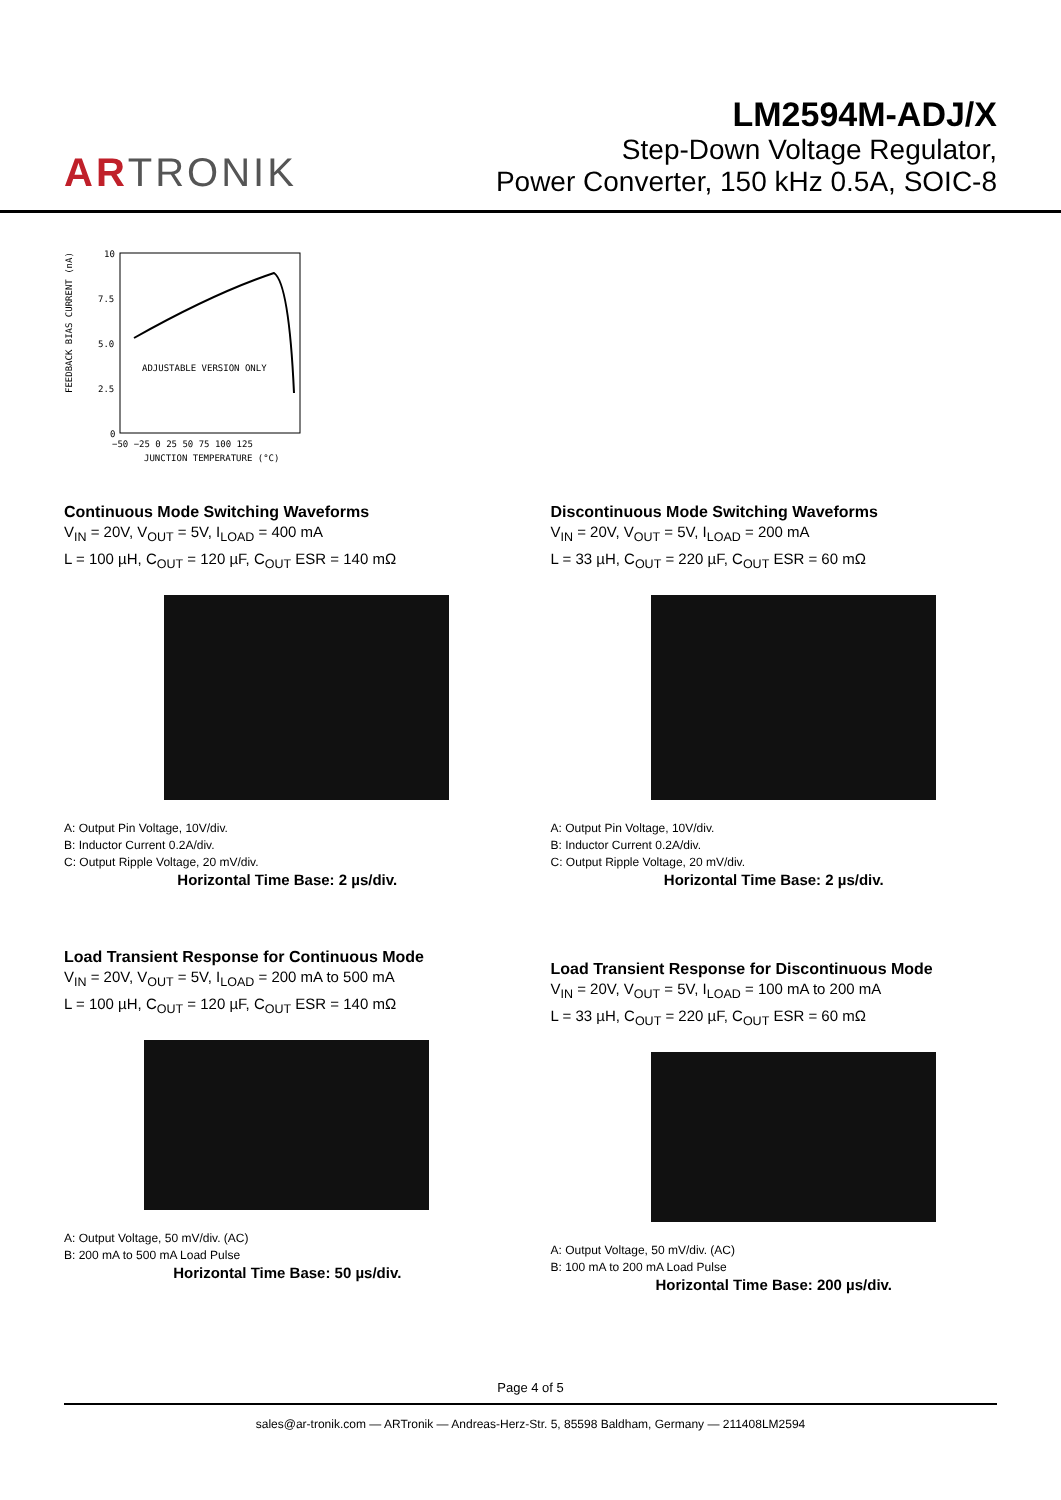ARTRONIK
LM2594M-ADJ/X
Step-Down Voltage Regulator,
Power Converter, 150 kHz 0.5A, SOIC-8
10
7.5
5.0
2.5
0
ADJUSTABLE VERSION ONLY
−50 −25 0 25 50 75 100 125
JUNCTION TEMPERATURE (°C)
FEEDBACK BIAS CURRENT (nA)
Continuous Mode Switching Waveforms
V<sub>IN</sub> = 20V, V<sub>OUT</sub> = 5V, I<sub>LOAD</sub> = 400 mA
L = 100 µH, C<sub>OUT</sub> = 120 µF, C<sub>OUT</sub> ESR = 140 mΩ
A: Output Pin Voltage, 10V/div.
B: Inductor Current 0.2A/div.
C: Output Ripple Voltage, 20 mV/div.
Horizontal Time Base: 2 µs/div.
Discontinuous Mode Switching Waveforms
V<sub>IN</sub> = 20V, V<sub>OUT</sub> = 5V, I<sub>LOAD</sub> = 200 mA
L = 33 µH, C<sub>OUT</sub> = 220 µF, C<sub>OUT</sub> ESR = 60 mΩ
A: Output Pin Voltage, 10V/div.
B: Inductor Current 0.2A/div.
C: Output Ripple Voltage, 20 mV/div.
Horizontal Time Base: 2 µs/div.
Load Transient Response for Continuous Mode
V<sub>IN</sub> = 20V, V<sub>OUT</sub> = 5V, I<sub>LOAD</sub> = 200 mA to 500 mA
L = 100 µH, C<sub>OUT</sub> = 120 µF, C<sub>OUT</sub> ESR = 140 mΩ
A: Output Voltage, 50 mV/div. (AC)
B: 200 mA to 500 mA Load Pulse
Horizontal Time Base: 50 µs/div.
Load Transient Response for Discontinuous Mode
V<sub>IN</sub> = 20V, V<sub>OUT</sub> = 5V, I<sub>LOAD</sub> = 100 mA to 200 mA
L = 33 µH, C<sub>OUT</sub> = 220 µF, C<sub>OUT</sub> ESR = 60 mΩ
A: Output Voltage, 50 mV/div. (AC)
B: 100 mA to 200 mA Load Pulse
Horizontal Time Base: 200 µs/div.
Page 4 of 5
sales@ar-tronik.com — ARTronik — Andreas-Herz-Str. 5, 85598 Baldham, Germany — 211408LM2594